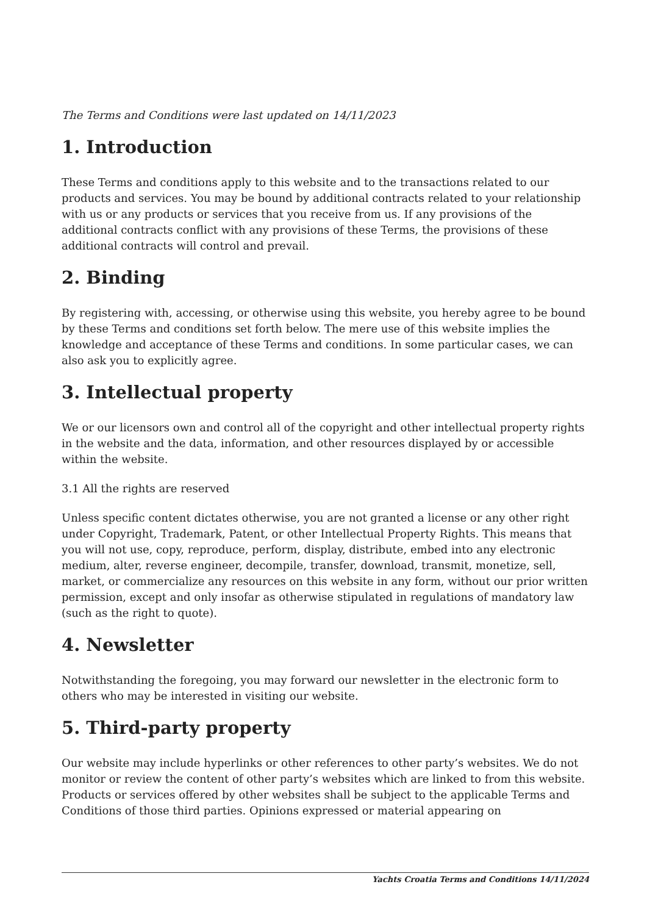The Terms and Conditions were last updated on 14/11/2023
1. Introduction
These Terms and conditions apply to this website and to the transactions related to our products and services. You may be bound by additional contracts related to your relationship with us or any products or services that you receive from us. If any provisions of the additional contracts conflict with any provisions of these Terms, the provisions of these additional contracts will control and prevail.
2. Binding
By registering with, accessing, or otherwise using this website, you hereby agree to be bound by these Terms and conditions set forth below. The mere use of this website implies the knowledge and acceptance of these Terms and conditions. In some particular cases, we can also ask you to explicitly agree.
3. Intellectual property
We or our licensors own and control all of the copyright and other intellectual property rights in the website and the data, information, and other resources displayed by or accessible within the website.
3.1 All the rights are reserved
Unless specific content dictates otherwise, you are not granted a license or any other right under Copyright, Trademark, Patent, or other Intellectual Property Rights. This means that you will not use, copy, reproduce, perform, display, distribute, embed into any electronic medium, alter, reverse engineer, decompile, transfer, download, transmit, monetize, sell, market, or commercialize any resources on this website in any form, without our prior written permission, except and only insofar as otherwise stipulated in regulations of mandatory law (such as the right to quote).
4. Newsletter
Notwithstanding the foregoing, you may forward our newsletter in the electronic form to others who may be interested in visiting our website.
5. Third-party property
Our website may include hyperlinks or other references to other party’s websites. We do not monitor or review the content of other party’s websites which are linked to from this website. Products or services offered by other websites shall be subject to the applicable Terms and Conditions of those third parties. Opinions expressed or material appearing on
Yachts Croatia Terms and Conditions 14/11/2024